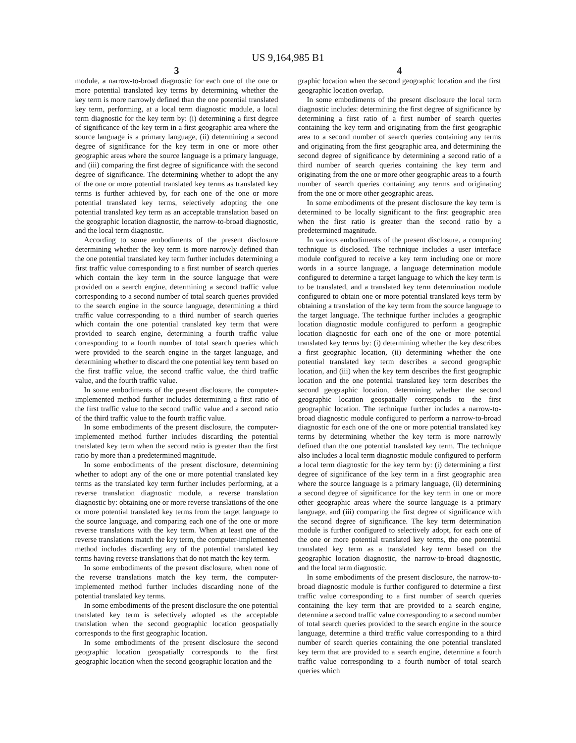US 9,164,985 B1
3
module, a narrow-to-broad diagnostic for each one of the one or more potential translated key terms by determining whether the key term is more narrowly defined than the one potential translated key term, performing, at a local term diagnostic module, a local term diagnostic for the key term by: (i) determining a first degree of significance of the key term in a first geographic area where the source language is a primary language, (ii) determining a second degree of significance for the key term in one or more other geographic areas where the source language is a primary language, and (iii) comparing the first degree of significance with the second degree of significance. The determining whether to adopt the any of the one or more potential translated key terms as translated key terms is further achieved by, for each one of the one or more potential translated key terms, selectively adopting the one potential translated key term as an acceptable translation based on the geographic location diagnostic, the narrow-to-broad diagnostic, and the local term diagnostic.
According to some embodiments of the present disclosure determining whether the key term is more narrowly defined than the one potential translated key term further includes determining a first traffic value corresponding to a first number of search queries which contain the key term in the source language that were provided on a search engine, determining a second traffic value corresponding to a second number of total search queries provided to the search engine in the source language, determining a third traffic value corresponding to a third number of search queries which contain the one potential translated key term that were provided to search engine, determining a fourth traffic value corresponding to a fourth number of total search queries which were provided to the search engine in the target language, and determining whether to discard the one potential key term based on the first traffic value, the second traffic value, the third traffic value, and the fourth traffic value.
In some embodiments of the present disclosure, the computer-implemented method further includes determining a first ratio of the first traffic value to the second traffic value and a second ratio of the third traffic value to the fourth traffic value.
In some embodiments of the present disclosure, the computer-implemented method further includes discarding the potential translated key term when the second ratio is greater than the first ratio by more than a predetermined magnitude.
In some embodiments of the present disclosure, determining whether to adopt any of the one or more potential translated key terms as the translated key term further includes performing, at a reverse translation diagnostic module, a reverse translation diagnostic by: obtaining one or more reverse translations of the one or more potential translated key terms from the target language to the source language, and comparing each one of the one or more reverse translations with the key term. When at least one of the reverse translations match the key term, the computer-implemented method includes discarding any of the potential translated key terms having reverse translations that do not match the key term.
In some embodiments of the present disclosure, when none of the reverse translations match the key term, the computer-implemented method further includes discarding none of the potential translated key terms.
In some embodiments of the present disclosure the one potential translated key term is selectively adopted as the acceptable translation when the second geographic location geospatially corresponds to the first geographic location.
In some embodiments of the present disclosure the second geographic location geospatially corresponds to the first geographic location when the second geographic location and the
4
graphic location when the second geographic location and the first geographic location overlap.
In some embodiments of the present disclosure the local term diagnostic includes: determining the first degree of significance by determining a first ratio of a first number of search queries containing the key term and originating from the first geographic area to a second number of search queries containing any terms and originating from the first geographic area, and determining the second degree of significance by determining a second ratio of a third number of search queries containing the key term and originating from the one or more other geographic areas to a fourth number of search queries containing any terms and originating from the one or more other geographic areas.
In some embodiments of the present disclosure the key term is determined to be locally significant to the first geographic area when the first ratio is greater than the second ratio by a predetermined magnitude.
In various embodiments of the present disclosure, a computing technique is disclosed. The technique includes a user interface module configured to receive a key term including one or more words in a source language, a language determination module configured to determine a target language to which the key term is to be translated, and a translated key term determination module configured to obtain one or more potential translated keys term by obtaining a translation of the key term from the source language to the target language. The technique further includes a geographic location diagnostic module configured to perform a geographic location diagnostic for each one of the one or more potential translated key terms by: (i) determining whether the key describes a first geographic location, (ii) determining whether the one potential translated key term describes a second geographic location, and (iii) when the key term describes the first geographic location and the one potential translated key term describes the second geographic location, determining whether the second geographic location geospatially corresponds to the first geographic location. The technique further includes a narrow-to-broad diagnostic module configured to perform a narrow-to-broad diagnostic for each one of the one or more potential translated key terms by determining whether the key term is more narrowly defined than the one potential translated key term. The technique also includes a local term diagnostic module configured to perform a local term diagnostic for the key term by: (i) determining a first degree of significance of the key term in a first geographic area where the source language is a primary language, (ii) determining a second degree of significance for the key term in one or more other geographic areas where the source language is a primary language, and (iii) comparing the first degree of significance with the second degree of significance. The key term determination module is further configured to selectively adopt, for each one of the one or more potential translated key terms, the one potential translated key term as a translated key term based on the geographic location diagnostic, the narrow-to-broad diagnostic, and the local term diagnostic.
In some embodiments of the present disclosure, the narrow-to-broad diagnostic module is further configured to determine a first traffic value corresponding to a first number of search queries containing the key term that are provided to a search engine, determine a second traffic value corresponding to a second number of total search queries provided to the search engine in the source language, determine a third traffic value corresponding to a third number of search queries containing the one potential translated key term that are provided to a search engine, determine a fourth traffic value corresponding to a fourth number of total search queries which